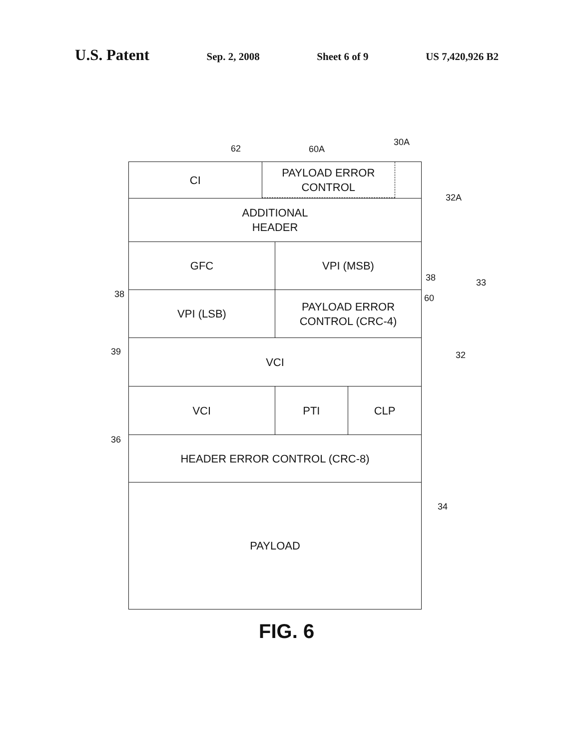U.S. Patent Sep. 2, 2008 Sheet 6 of 9 US 7,420,926 B2
62 60A
30A
CI PAYLOAD ERROR
CONTROL
ADDITIONAL
HEADER
GFC VPI (MSB)
VPI (LSB) PAYLOAD ERROR
CONTROL (CRC-4)
VCI
VCI PTI CLP
HEADER ERROR CONTROL (CRC-8)
PAYLOAD
32A
38 33
38 60
39 32
36
34
FIG. 6